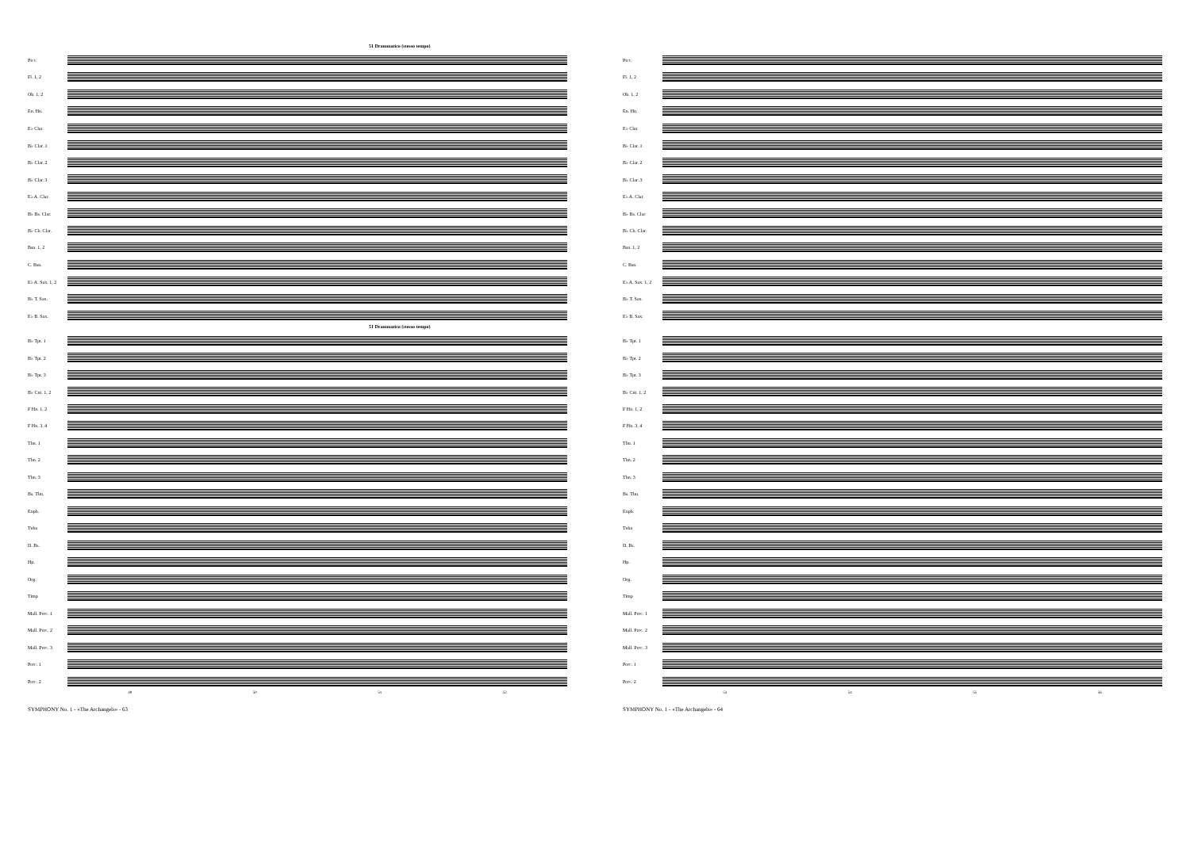51 Drammatico (stesso tempo)
Picc.
Fl. 1, 2
Ob. 1, 2
En. Hn.
E♭ Clar.
B♭ Clar. 1
B♭ Clar. 2
B♭ Clar. 3
E♭ A. Clar.
B♭ Bs. Clar.
B♭ Cb. Clar.
Bsn. 1, 2
C. Bsn.
E♭ A. Sax. 1, 2
B♭ T. Sax.
E♭ B. Sax.
51 Drammatico (stesso tempo)
B♭ Tpt. 1
B♭ Tpt. 2
B♭ Tpt. 3
B♭ Cnt. 1, 2
F Hn. 1, 2
F Hn. 3, 4
Tbn. 1
Tbn. 2
Tbn. 3
Bs. Tbn.
Euph.
Tuba
D. Bs.
Hp.
Org.
Timp
Mall. Perc. 1
Mall. Perc. 2
Mall. Perc. 3
Perc. 1
Perc. 2
49 50 51 52
SYMPHONY No. 1 - «The Archangels» - 63
Picc.
Fl. 1, 2
Ob. 1, 2
En. Hn.
E♭ Clar.
B♭ Clar. 1
B♭ Clar. 2
B♭ Clar. 3
E♭ A. Clar.
B♭ Bs. Clar.
B♭ Cb. Clar.
Bsn. 1, 2
C. Bsn.
E♭ A. Sax. 1, 2
B♭ T. Sax.
E♭ B. Sax.
B♭ Tpt. 1
B♭ Tpt. 2
B♭ Tpt. 3
B♭ Cnt. 1, 2
F Hn. 1, 2
F Hn. 3, 4
Tbn. 1
Tbn. 2
Tbn. 3
Bs. Tbn.
Euph.
Tuba
D. Bs.
Hp.
Org.
Timp
Mall. Perc. 1
Mall. Perc. 2
Mall. Perc. 3
Perc. 1
Perc. 2
53 54 55 56
SYMPHONY No. 1 - «The Archangels» - 64